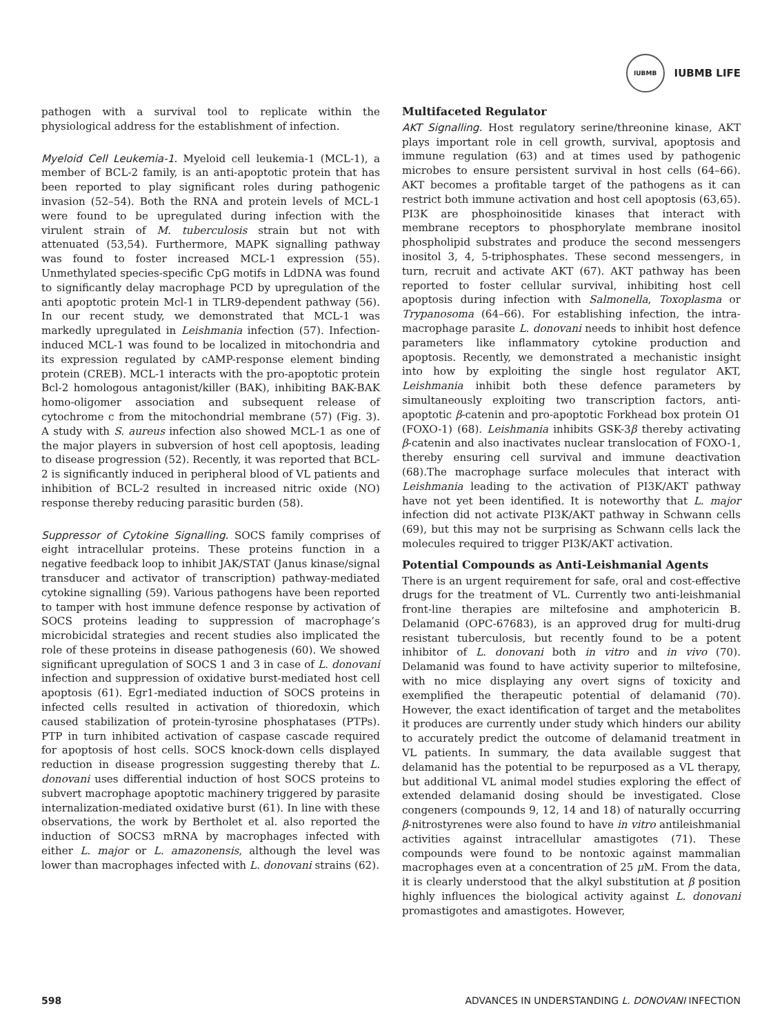IUBMB
IUBMB LIFE
pathogen with a survival tool to replicate within the physiological address for the establishment of infection.
Myeloid Cell Leukemia-1. Myeloid cell leukemia-1 (MCL-1), a member of BCL-2 family, is an anti-apoptotic protein that has been reported to play significant roles during pathogenic invasion (52–54). Both the RNA and protein levels of MCL-1 were found to be upregulated during infection with the virulent strain of M. tuberculosis strain but not with attenuated (53,54). Furthermore, MAPK signalling pathway was found to foster increased MCL-1 expression (55). Unmethylated species-specific CpG motifs in LdDNA was found to significantly delay macrophage PCD by upregulation of the anti apoptotic protein Mcl-1 in TLR9-dependent pathway (56). In our recent study, we demonstrated that MCL-1 was markedly upregulated in Leishmania infection (57). Infection-induced MCL-1 was found to be localized in mitochondria and its expression regulated by cAMP-response element binding protein (CREB). MCL-1 interacts with the pro-apoptotic protein Bcl-2 homologous antagonist/killer (BAK), inhibiting BAK-BAK homo-oligomer association and subsequent release of cytochrome c from the mitochondrial membrane (57) (Fig. 3). A study with S. aureus infection also showed MCL-1 as one of the major players in subversion of host cell apoptosis, leading to disease progression (52). Recently, it was reported that BCL-2 is significantly induced in peripheral blood of VL patients and inhibition of BCL-2 resulted in increased nitric oxide (NO) response thereby reducing parasitic burden (58).
Suppressor of Cytokine Signalling. SOCS family comprises of eight intracellular proteins. These proteins function in a negative feedback loop to inhibit JAK/STAT (Janus kinase/signal transducer and activator of transcription) pathway-mediated cytokine signalling (59). Various pathogens have been reported to tamper with host immune defence response by activation of SOCS proteins leading to suppression of macrophage’s microbicidal strategies and recent studies also implicated the role of these proteins in disease pathogenesis (60). We showed significant upregulation of SOCS 1 and 3 in case of L. donovani infection and suppression of oxidative burst-mediated host cell apoptosis (61). Egr1-mediated induction of SOCS proteins in infected cells resulted in activation of thioredoxin, which caused stabilization of protein-tyrosine phosphatases (PTPs). PTP in turn inhibited activation of caspase cascade required for apoptosis of host cells. SOCS knock-down cells displayed reduction in disease progression suggesting thereby that L. donovani uses differential induction of host SOCS proteins to subvert macrophage apoptotic machinery triggered by parasite internalization-mediated oxidative burst (61). In line with these observations, the work by Bertholet et al. also reported the induction of SOCS3 mRNA by macrophages infected with either L. major or L. amazonensis, although the level was lower than macrophages infected with L. donovani strains (62).
Multifaceted Regulator
AKT Signalling. Host regulatory serine/threonine kinase, AKT plays important role in cell growth, survival, apoptosis and immune regulation (63) and at times used by pathogenic microbes to ensure persistent survival in host cells (64–66). AKT becomes a profitable target of the pathogens as it can restrict both immune activation and host cell apoptosis (63,65). PI3K are phosphoinositide kinases that interact with membrane receptors to phosphorylate membrane inositol phospholipid substrates and produce the second messengers inositol 3, 4, 5-triphosphates. These second messengers, in turn, recruit and activate AKT (67). AKT pathway has been reported to foster cellular survival, inhibiting host cell apoptosis during infection with Salmonella, Toxoplasma or Trypanosoma (64–66). For establishing infection, the intra-macrophage parasite L. donovani needs to inhibit host defence parameters like inflammatory cytokine production and apoptosis. Recently, we demonstrated a mechanistic insight into how by exploiting the single host regulator AKT, Leishmania inhibit both these defence parameters by simultaneously exploiting two transcription factors, anti-apoptotic β-catenin and pro-apoptotic Forkhead box protein O1 (FOXO-1) (68). Leishmania inhibits GSK-3β thereby activating β-catenin and also inactivates nuclear translocation of FOXO-1, thereby ensuring cell survival and immune deactivation (68).The macrophage surface molecules that interact with Leishmania leading to the activation of PI3K/AKT pathway have not yet been identified. It is noteworthy that L. major infection did not activate PI3K/AKT pathway in Schwann cells (69), but this may not be surprising as Schwann cells lack the molecules required to trigger PI3K/AKT activation.
Potential Compounds as Anti-Leishmanial Agents
There is an urgent requirement for safe, oral and cost-effective drugs for the treatment of VL. Currently two anti-leishmanial front-line therapies are miltefosine and amphotericin B. Delamanid (OPC-67683), is an approved drug for multi-drug resistant tuberculosis, but recently found to be a potent inhibitor of L. donovani both in vitro and in vivo (70). Delamanid was found to have activity superior to miltefosine, with no mice displaying any overt signs of toxicity and exemplified the therapeutic potential of delamanid (70). However, the exact identification of target and the metabolites it produces are currently under study which hinders our ability to accurately predict the outcome of delamanid treatment in VL patients. In summary, the data available suggest that delamanid has the potential to be repurposed as a VL therapy, but additional VL animal model studies exploring the effect of extended delamanid dosing should be investigated. Close congeners (compounds 9, 12, 14 and 18) of naturally occurring β-nitrostyrenes were also found to have in vitro antileishmanial activities against intracellular amastigotes (71). These compounds were found to be nontoxic against mammalian macrophages even at a concentration of 25 μ M. From the data, it is clearly understood that the alkyl substitution at β position highly influences the biological activity against L. donovani promastigotes and amastigotes. However,
598 ADVANCES IN UNDERSTANDING L. DONOVANI INFECTION